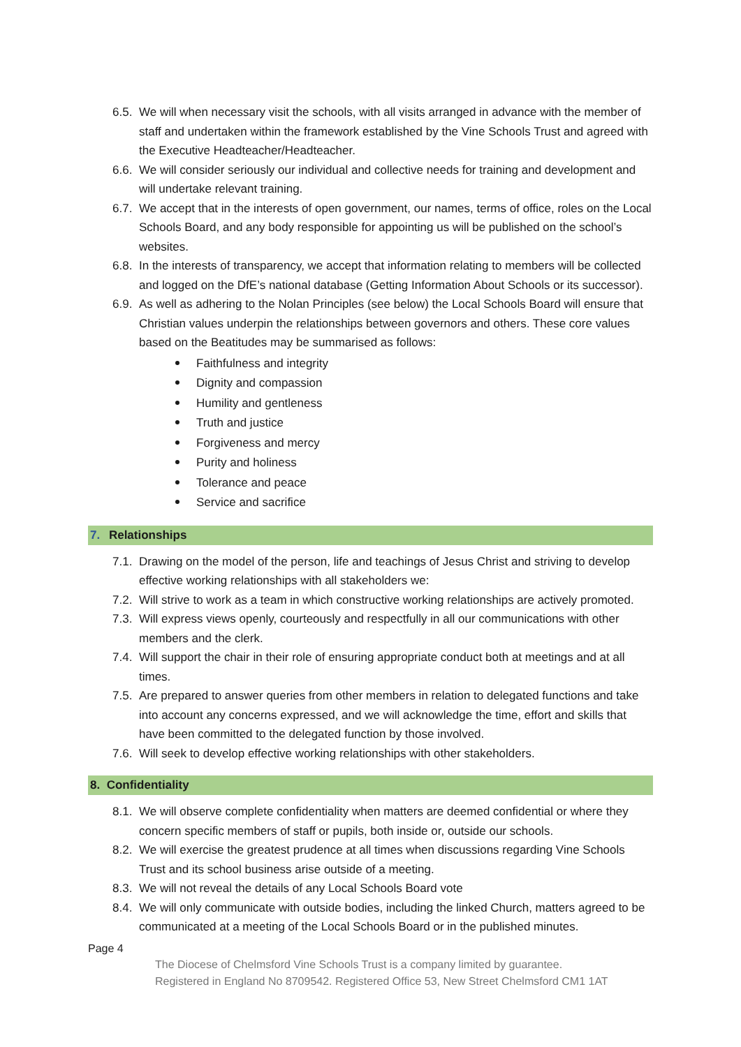6.5. We will when necessary visit the schools, with all visits arranged in advance with the member of staff and undertaken within the framework established by the Vine Schools Trust and agreed with the Executive Headteacher/Headteacher.
6.6. We will consider seriously our individual and collective needs for training and development and will undertake relevant training.
6.7. We accept that in the interests of open government, our names, terms of office, roles on the Local Schools Board, and any body responsible for appointing us will be published on the school’s websites.
6.8. In the interests of transparency, we accept that information relating to members will be collected and logged on the DfE’s national database (Getting Information About Schools or its successor).
6.9. As well as adhering to the Nolan Principles (see below) the Local Schools Board will ensure that Christian values underpin the relationships between governors and others. These core values based on the Beatitudes may be summarised as follows:
Faithfulness and integrity
Dignity and compassion
Humility and gentleness
Truth and justice
Forgiveness and mercy
Purity and holiness
Tolerance and peace
Service and sacrifice
7. Relationships
7.1. Drawing on the model of the person, life and teachings of Jesus Christ and striving to develop effective working relationships with all stakeholders we:
7.2. Will strive to work as a team in which constructive working relationships are actively promoted.
7.3. Will express views openly, courteously and respectfully in all our communications with other members and the clerk.
7.4. Will support the chair in their role of ensuring appropriate conduct both at meetings and at all times.
7.5. Are prepared to answer queries from other members in relation to delegated functions and take into account any concerns expressed, and we will acknowledge the time, effort and skills that have been committed to the delegated function by those involved.
7.6. Will seek to develop effective working relationships with other stakeholders.
8. Confidentiality
8.1. We will observe complete confidentiality when matters are deemed confidential or where they concern specific members of staff or pupils, both inside or, outside our schools.
8.2. We will exercise the greatest prudence at all times when discussions regarding Vine Schools Trust and its school business arise outside of a meeting.
8.3. We will not reveal the details of any Local Schools Board vote
8.4. We will only communicate with outside bodies, including the linked Church, matters agreed to be communicated at a meeting of the Local Schools Board or in the published minutes.
Page 4
The Diocese of Chelmsford Vine Schools Trust is a company limited by guarantee.
Registered in England No 8709542. Registered Office 53, New Street Chelmsford CM1 1AT